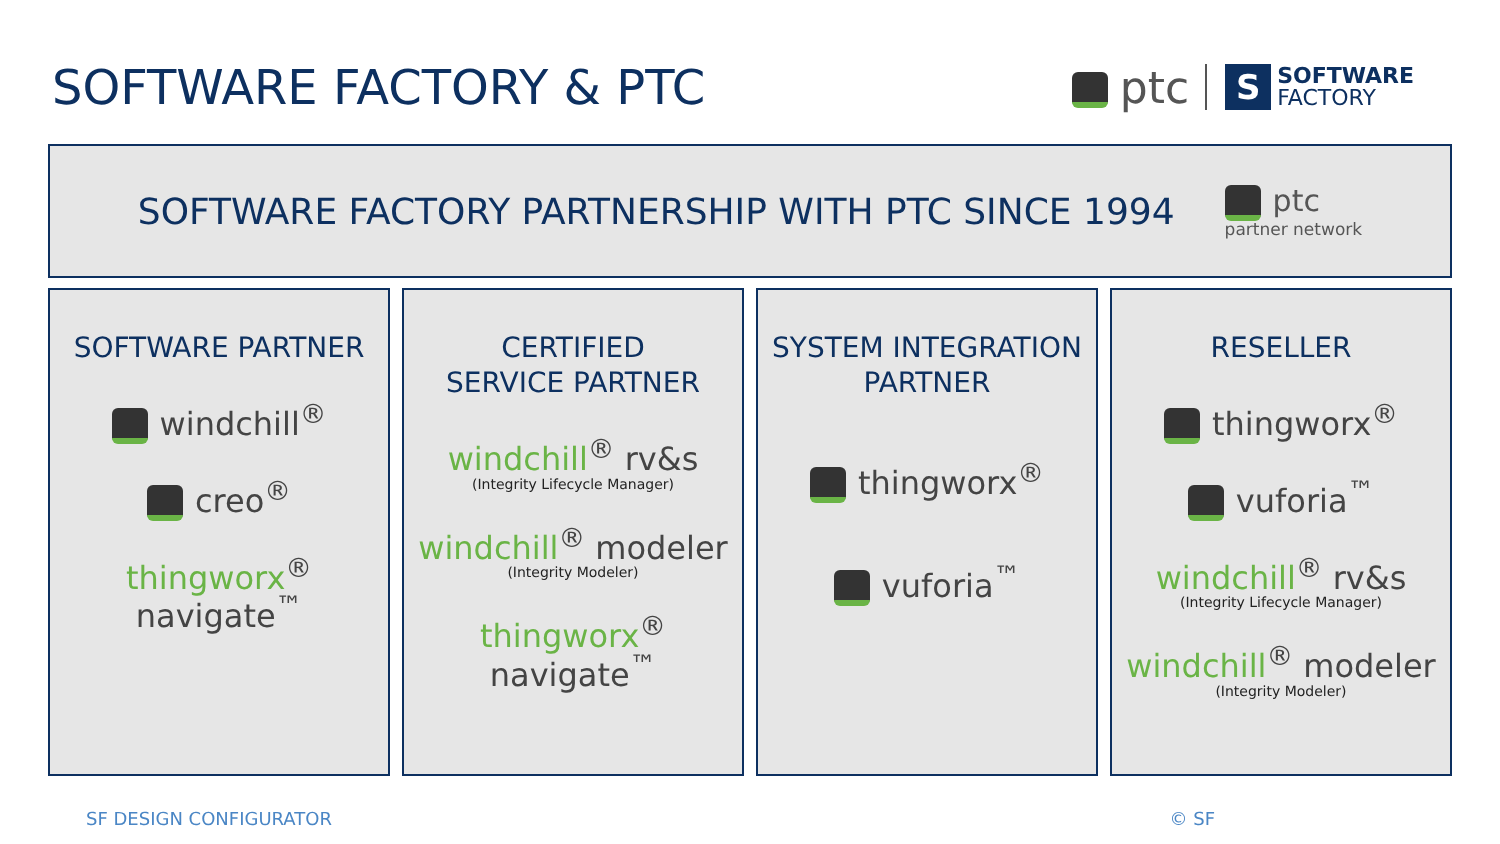SOFTWARE FACTORY & PTC
ptc
S
SOFTWARE
FACTORY
SOFTWARE FACTORY PARTNERSHIP WITH PTC SINCE 1994
ptc
partner network
SOFTWARE PARTNER
windchill<sup>®</sup>
creo<sup>®</sup>
thingworx<sup>®</sup> navigate<sup>™</sup>
CERTIFIED
SERVICE PARTNER
windchill<sup>®</sup> rv&s
(Integrity Lifecycle Manager)
windchill<sup>®</sup> modeler
(Integrity Modeler)
thingworx<sup>®</sup> navigate<sup>™</sup>
SYSTEM INTEGRATION
PARTNER
thingworx<sup>®</sup>
vuforia<sup>™</sup>
RESELLER
thingworx<sup>®</sup>
vuforia<sup>™</sup>
windchill<sup>®</sup> rv&s
(Integrity Lifecycle Manager)
windchill<sup>®</sup> modeler
(Integrity Modeler)
SF DESIGN CONFIGURATOR © SF